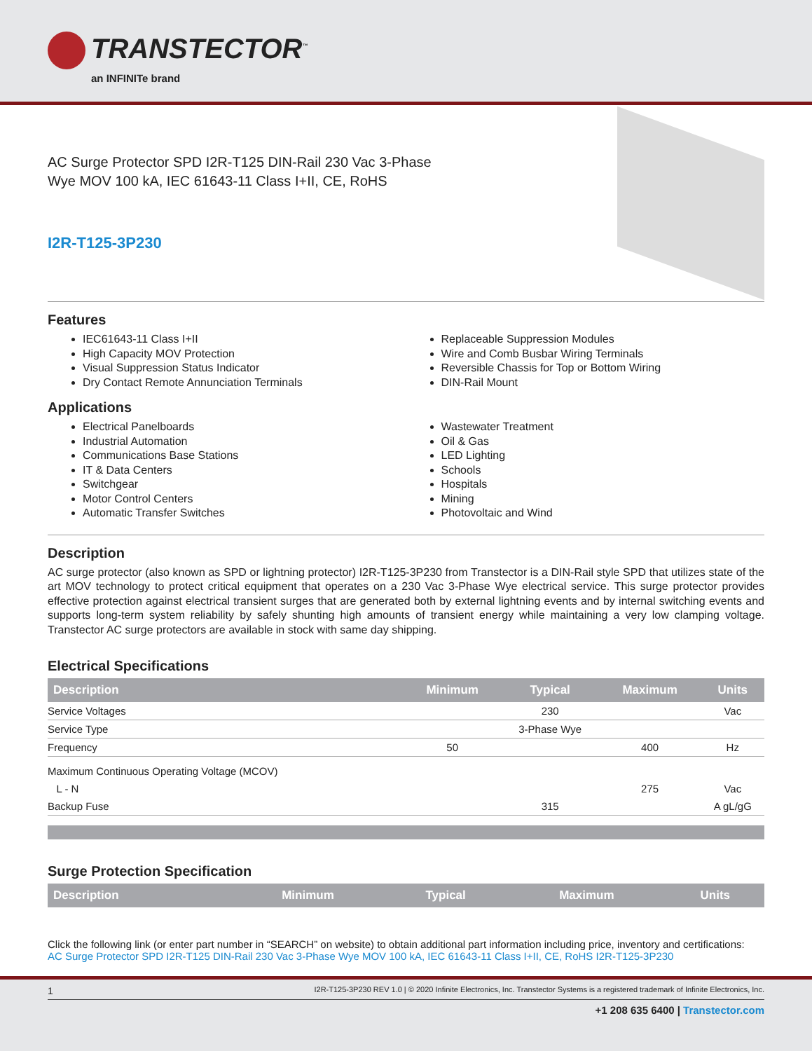TRANSTECTOR<sup>™</sup>
an INFINITe brand
AC Surge Protector SPD I2R-T125 DIN-Rail 230 Vac 3-Phase
Wye MOV 100 kA, IEC 61643-11 Class I+II, CE, RoHS
I2R-T125-3P230
Features
IEC61643-11 Class I+II
High Capacity MOV Protection
Visual Suppression Status Indicator
Dry Contact Remote Annunciation Terminals
Replaceable Suppression Modules
Wire and Comb Busbar Wiring Terminals
Reversible Chassis for Top or Bottom Wiring
DIN-Rail Mount
Applications
Electrical Panelboards
Industrial Automation
Communications Base Stations
IT & Data Centers
Switchgear
Motor Control Centers
Automatic Transfer Switches
Wastewater Treatment
Oil & Gas
LED Lighting
Schools
Hospitals
Mining
Photovoltaic and Wind
Description
AC surge protector (also known as SPD or lightning protector) I2R-T125-3P230 from Transtector is a DIN-Rail style SPD that utilizes state of the art MOV technology to protect critical equipment that operates on a 230 Vac 3-Phase Wye electrical service. This surge protector provides effective protection against electrical transient surges that are generated both by external lightning events and by internal switching events and supports long-term system reliability by safely shunting high amounts of transient energy while maintaining a very low clamping voltage. Transtector AC surge protectors are available in stock with same day shipping.
Electrical Specifications
| Description | Minimum | Typical | Maximum | Units |
| --- | --- | --- | --- | --- |
| Service Voltages | | 230 | | Vac |
| Service Type | | 3-Phase Wye | | |
| Frequency | 50 | | 400 | Hz |
| Maximum Continuous Operating Voltage (MCOV) | | | | |
| L - N | | | 275 | Vac |
| Backup Fuse | | 315 | | A gL/gG |
Surge Protection Specification
| Description | Minimum | Typical | Maximum | Units |
| --- | --- | --- | --- | --- |
Click the following link (or enter part number in “SEARCH” on website) to obtain additional part information including price, inventory and certifications:
AC Surge Protector SPD I2R-T125 DIN-Rail 230 Vac 3-Phase Wye MOV 100 kA, IEC 61643-11 Class I+II, CE, RoHS I2R-T125-3P230
1 I2R-T125-3P230 REV 1.0 | © 2020 Infinite Electronics, Inc. Transtector Systems is a registered trademark of Infinite Electronics, Inc.
+1 208 635 6400 | Transtector.com